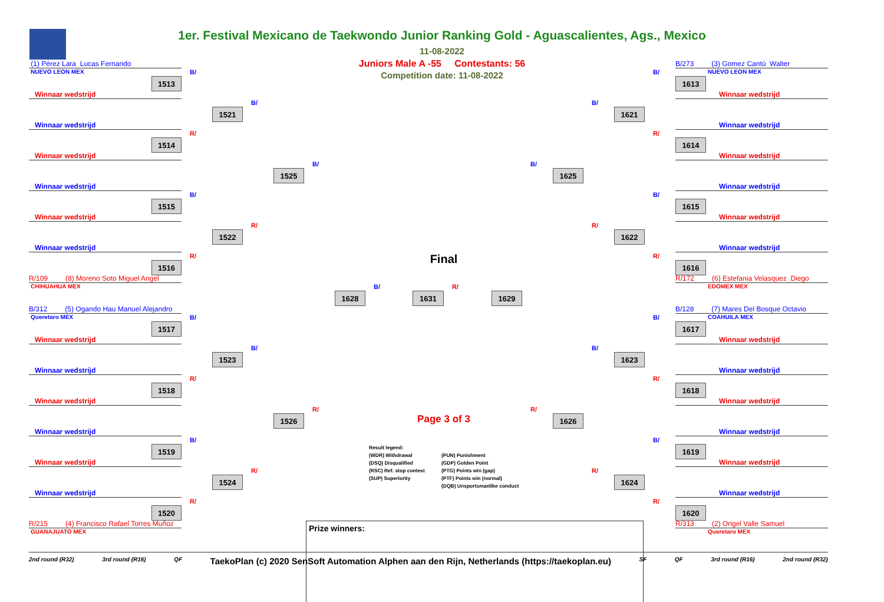1er. Festival Mexicano de Taekwondo Junior Ranking Gold - Aguascalientes, Ags., Mexico
11-08-2022
Juniors Male A -55 Contestants: 56
Competition date: 11-08-2022
(1) Pérez Lara Lucas Fernando
NUEVO LEON MEX
Winnaar wedstrijd
Winnaar wedstrijd
Winnaar wedstrijd
Winnaar wedstrijd
Winnaar wedstrijd
Winnaar wedstrijd
R/109 (8) Moreno Soto Miguel Angel
CHIHUAHUA MEX
B/312 (5) Ogando Hau Manuel Alejandro
Queretaro MEX
Winnaar wedstrijd
Winnaar wedstrijd
Winnaar wedstrijd
Winnaar wedstrijd
Winnaar wedstrijd
Winnaar wedstrijd
R/215 (4) Francisco Rafael Torres Muñoz
GUANAJUATO MEX
1513
B/
1514
R/
1515
B/
1516
R/
1517
B/
1518
R/
1519
B/
1520
R/
1521
B/
1522
R/
1523
B/
1524
R/
1525
B/
1526
R/
1628
B/
Final
1631
R/
1629
1625
B/
1626
R/
1621
B/
1622
R/
1623
B/
1624
R/
1613
B/
1614
R/
1615
B/
1616
R/
1617
B/
1618
R/
1619
B/
1620
R/
B/273 (3) Gomez Cantú Walter
NUEVO LEON MEX
Winnaar wedstrijd
Winnaar wedstrijd
Winnaar wedstrijd
Winnaar wedstrijd
Winnaar wedstrijd
Winnaar wedstrijd
R/172 (6) Estefania Velasquez Diego
EDOMEX MEX
B/128 (7) Mares Del Bosque Octavio
COAHUILA MEX
Winnaar wedstrijd
Winnaar wedstrijd
Winnaar wedstrijd
Winnaar wedstrijd
Winnaar wedstrijd
Winnaar wedstrijd
R/313 (2) Origel Valle Samuel
Queretaro MEX
Page 3 of 3
Result legend:
(WDR) Withdrawal
(DSQ) Disqualified
(RSC) Ref. stop contest
(SUP) Superiority
(PUN) Punishment
(GDP) Golden Point
(PTG) Points win (gap)
(PTF) Points win (normal)
(DQB) Unsportsmanlike conduct
Prize winners:
2nd round (R32) 3rd round (R16) QF TaekoPlan (c) 2020 SenSoft Automation Alphen aan den Rijn, Netherlands (https://taekoplan.eu) SF QF 3rd round (R16) 2nd round (R32)